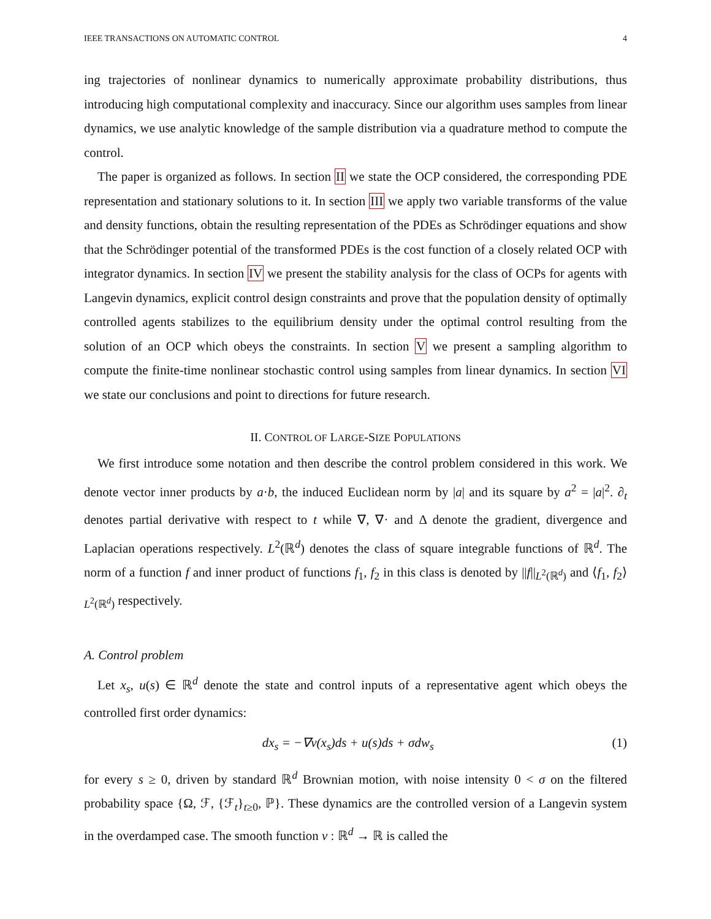IEEE TRANSACTIONS ON AUTOMATIC CONTROL 4
ing trajectories of nonlinear dynamics to numerically approximate probability distributions, thus introducing high computational complexity and inaccuracy. Since our algorithm uses samples from linear dynamics, we use analytic knowledge of the sample distribution via a quadrature method to compute the control.
The paper is organized as follows. In section II we state the OCP considered, the corresponding PDE representation and stationary solutions to it. In section III we apply two variable transforms of the value and density functions, obtain the resulting representation of the PDEs as Schrödinger equations and show that the Schrödinger potential of the transformed PDEs is the cost function of a closely related OCP with integrator dynamics. In section IV we present the stability analysis for the class of OCPs for agents with Langevin dynamics, explicit control design constraints and prove that the population density of optimally controlled agents stabilizes to the equilibrium density under the optimal control resulting from the solution of an OCP which obeys the constraints. In section V we present a sampling algorithm to compute the finite-time nonlinear stochastic control using samples from linear dynamics. In section VI we state our conclusions and point to directions for future research.
II. CONTROL OF LARGE-SIZE POPULATIONS
We first introduce some notation and then describe the control problem considered in this work. We denote vector inner products by a·b, the induced Euclidean norm by |a| and its square by a<sup>2</sup> = |a|<sup>2</sup>. ∂<sub>t</sub> denotes partial derivative with respect to t while ∇, ∇· and Δ denote the gradient, divergence and Laplacian operations respectively. L<sup>2</sup>(ℝ<sup>d</sup>) denotes the class of square integrable functions of ℝ<sup>d</sup>. The norm of a function f and inner product of functions f<sub>1</sub>, f<sub>2</sub> in this class is denoted by ||f||<sub>L<sup>2</sup>(ℝ<sup>d</sup>)</sub> and ⟨f<sub>1</sub>, f<sub>2</sub>⟩<sub>L<sup>2</sup>(ℝ<sup>d</sup>)</sub> respectively.
A. Control problem
Let x<sub>s</sub>, u(s) ∈ ℝ<sup>d</sup> denote the state and control inputs of a representative agent which obeys the controlled first order dynamics:
dx<sub>s</sub> = −∇ν(x<sub>s</sub>)ds + u(s)ds + σdw<sub>s</sub> (1)
for every s ≥ 0, driven by standard ℝ<sup>d</sup> Brownian motion, with noise intensity 0 < σ on the filtered probability space {Ω, ℱ, {ℱ<sub>t</sub>}<sub>t≥0</sub>, ℙ}. These dynamics are the controlled version of a Langevin system in the overdamped case. The smooth function ν : ℝ<sup>d</sup> → ℝ is called the